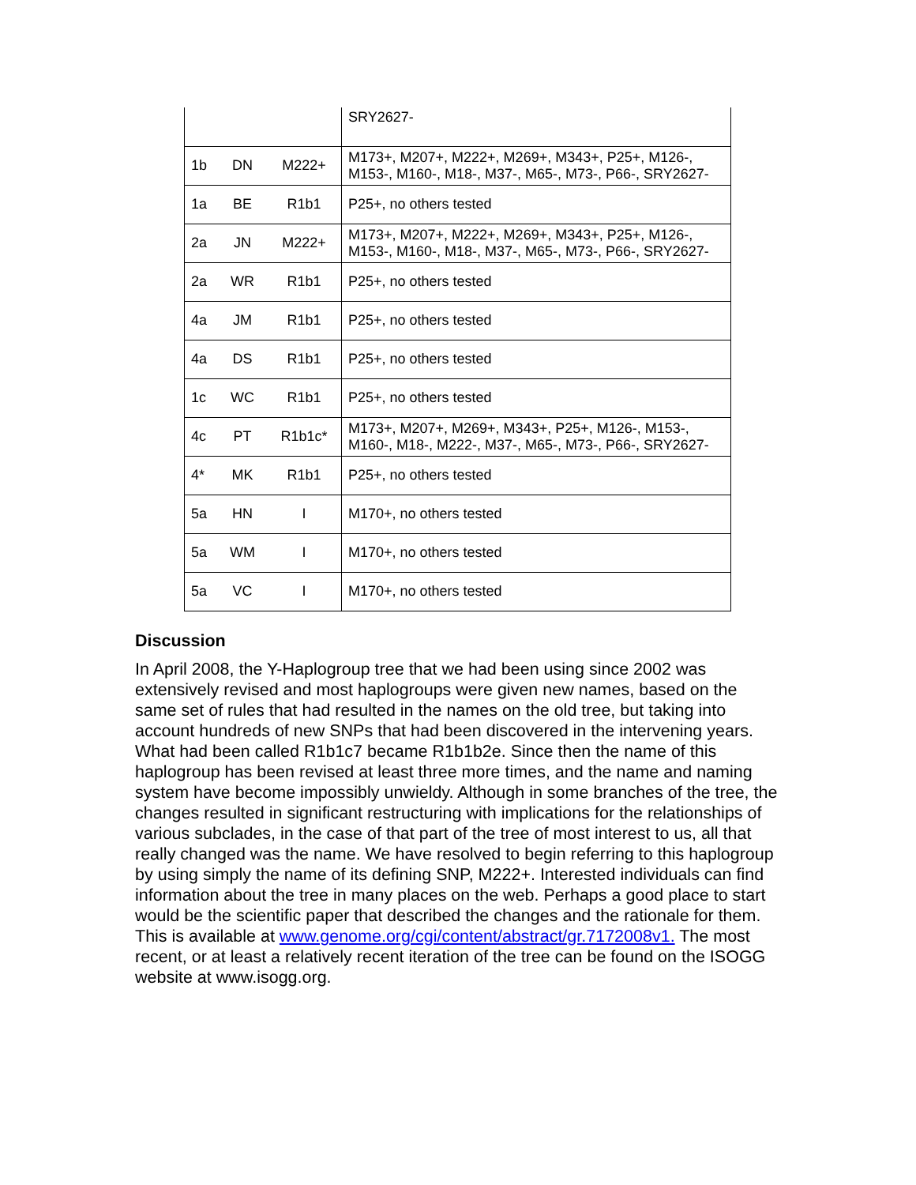| | | | SRY2627- |
| 1b | DN | M222+ | M173+, M207+, M222+, M269+, M343+, P25+, M126-, M153-, M160-, M18-, M37-, M65-, M73-, P66-, SRY2627- |
| 1a | BE | R1b1 | P25+, no others tested |
| 2a | JN | M222+ | M173+, M207+, M222+, M269+, M343+, P25+, M126-, M153-, M160-, M18-, M37-, M65-, M73-, P66-, SRY2627- |
| 2a | WR | R1b1 | P25+, no others tested |
| 4a | JM | R1b1 | P25+, no others tested |
| 4a | DS | R1b1 | P25+, no others tested |
| 1c | WC | R1b1 | P25+, no others tested |
| 4c | PT | R1b1c* | M173+, M207+, M269+, M343+, P25+, M126-, M153-, M160-, M18-, M222-, M37-, M65-, M73-, P66-, SRY2627- |
| 4* | MK | R1b1 | P25+, no others tested |
| 5a | HN | I | M170+, no others tested |
| 5a | WM | I | M170+, no others tested |
| 5a | VC | I | M170+, no others tested |
Discussion
In April 2008, the Y-Haplogroup tree that we had been using since 2002 was extensively revised and most haplogroups were given new names, based on the same set of rules that had resulted in the names on the old tree, but taking into account hundreds of new SNPs that had been discovered in the intervening years. What had been called R1b1c7 became R1b1b2e. Since then the name of this haplogroup has been revised at least three more times, and the name and naming system have become impossibly unwieldy. Although in some branches of the tree, the changes resulted in significant restructuring with implications for the relationships of various subclades, in the case of that part of the tree of most interest to us, all that really changed was the name. We have resolved to begin referring to this haplogroup by using simply the name of its defining SNP, M222+. Interested individuals can find information about the tree in many places on the web. Perhaps a good place to start would be the scientific paper that described the changes and the rationale for them. This is available at www.genome.org/cgi/content/abstract/gr.7172008v1. The most recent, or at least a relatively recent iteration of the tree can be found on the ISOGG website at www.isogg.org.